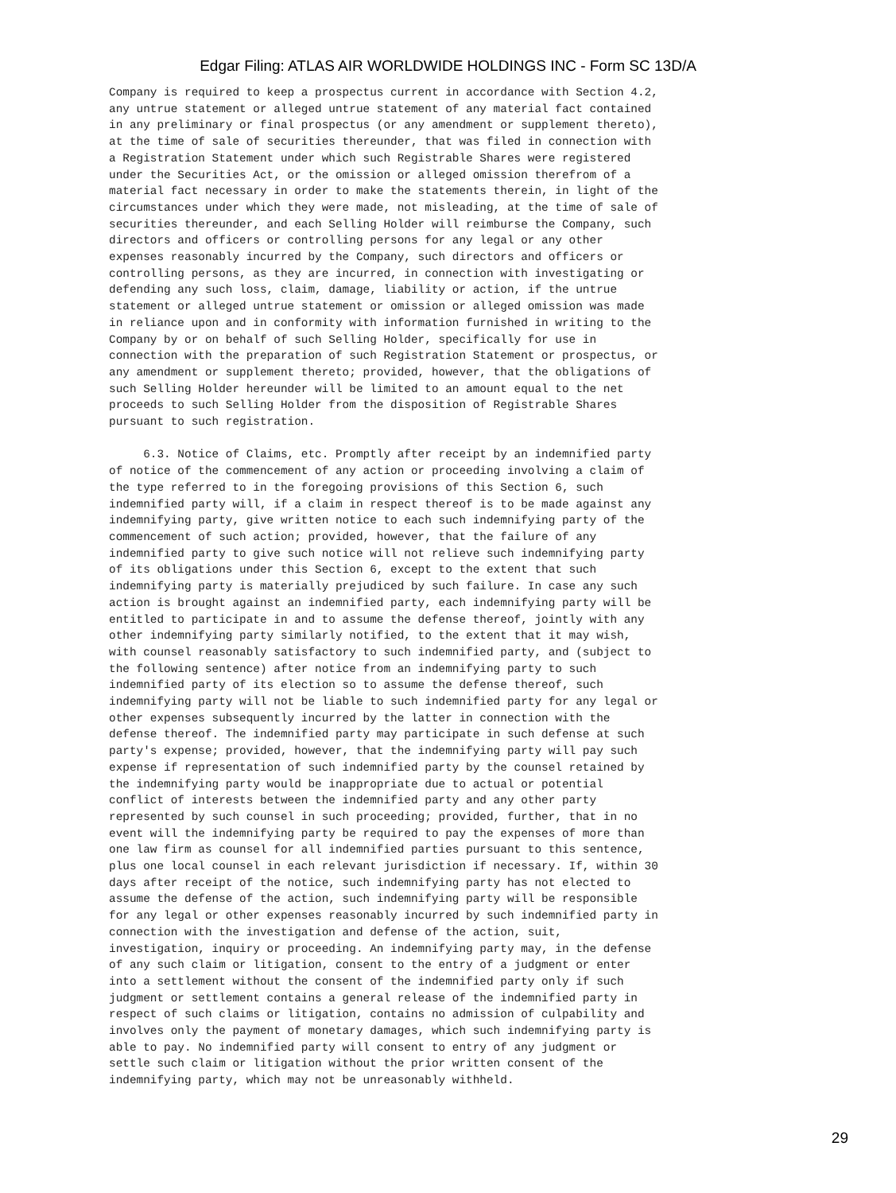Edgar Filing: ATLAS AIR WORLDWIDE HOLDINGS INC - Form SC 13D/A
Company is required to keep a prospectus current in accordance with Section 4.2,
any untrue statement or alleged untrue statement of any material fact contained
in any preliminary or final prospectus (or any amendment or supplement thereto),
at the time of sale of securities thereunder, that was filed in connection with
a Registration Statement under which such Registrable Shares were registered
under the Securities Act, or the omission or alleged omission therefrom of a
material fact necessary in order to make the statements therein, in light of the
circumstances under which they were made, not misleading, at the time of sale of
securities thereunder, and each Selling Holder will reimburse the Company, such
directors and officers or controlling persons for any legal or any other
expenses reasonably incurred by the Company, such directors and officers or
controlling persons, as they are incurred, in connection with investigating or
defending any such loss, claim, damage, liability or action, if the untrue
statement or alleged untrue statement or omission or alleged omission was made
in reliance upon and in conformity with information furnished in writing to the
Company by or on behalf of such Selling Holder, specifically for use in
connection with the preparation of such Registration Statement or prospectus, or
any amendment or supplement thereto; provided, however, that the obligations of
such Selling Holder hereunder will be limited to an amount equal to the net
proceeds to such Selling Holder from the disposition of Registrable Shares
pursuant to such registration.

     6.3. Notice of Claims, etc. Promptly after receipt by an indemnified party
of notice of the commencement of any action or proceeding involving a claim of
the type referred to in the foregoing provisions of this Section 6, such
indemnified party will, if a claim in respect thereof is to be made against any
indemnifying party, give written notice to each such indemnifying party of the
commencement of such action; provided, however, that the failure of any
indemnified party to give such notice will not relieve such indemnifying party
of its obligations under this Section 6, except to the extent that such
indemnifying party is materially prejudiced by such failure. In case any such
action is brought against an indemnified party, each indemnifying party will be
entitled to participate in and to assume the defense thereof, jointly with any
other indemnifying party similarly notified, to the extent that it may wish,
with counsel reasonably satisfactory to such indemnified party, and (subject to
the following sentence) after notice from an indemnifying party to such
indemnified party of its election so to assume the defense thereof, such
indemnifying party will not be liable to such indemnified party for any legal or
other expenses subsequently incurred by the latter in connection with the
defense thereof. The indemnified party may participate in such defense at such
party's expense; provided, however, that the indemnifying party will pay such
expense if representation of such indemnified party by the counsel retained by
the indemnifying party would be inappropriate due to actual or potential
conflict of interests between the indemnified party and any other party
represented by such counsel in such proceeding; provided, further, that in no
event will the indemnifying party be required to pay the expenses of more than
one law firm as counsel for all indemnified parties pursuant to this sentence,
plus one local counsel in each relevant jurisdiction if necessary. If, within 30
days after receipt of the notice, such indemnifying party has not elected to
assume the defense of the action, such indemnifying party will be responsible
for any legal or other expenses reasonably incurred by such indemnified party in
connection with the investigation and defense of the action, suit,
investigation, inquiry or proceeding. An indemnifying party may, in the defense
of any such claim or litigation, consent to the entry of a judgment or enter
into a settlement without the consent of the indemnified party only if such
judgment or settlement contains a general release of the indemnified party in
respect of such claims or litigation, contains no admission of culpability and
involves only the payment of monetary damages, which such indemnifying party is
able to pay. No indemnified party will consent to entry of any judgment or
settle such claim or litigation without the prior written consent of the
indemnifying party, which may not be unreasonably withheld.
29